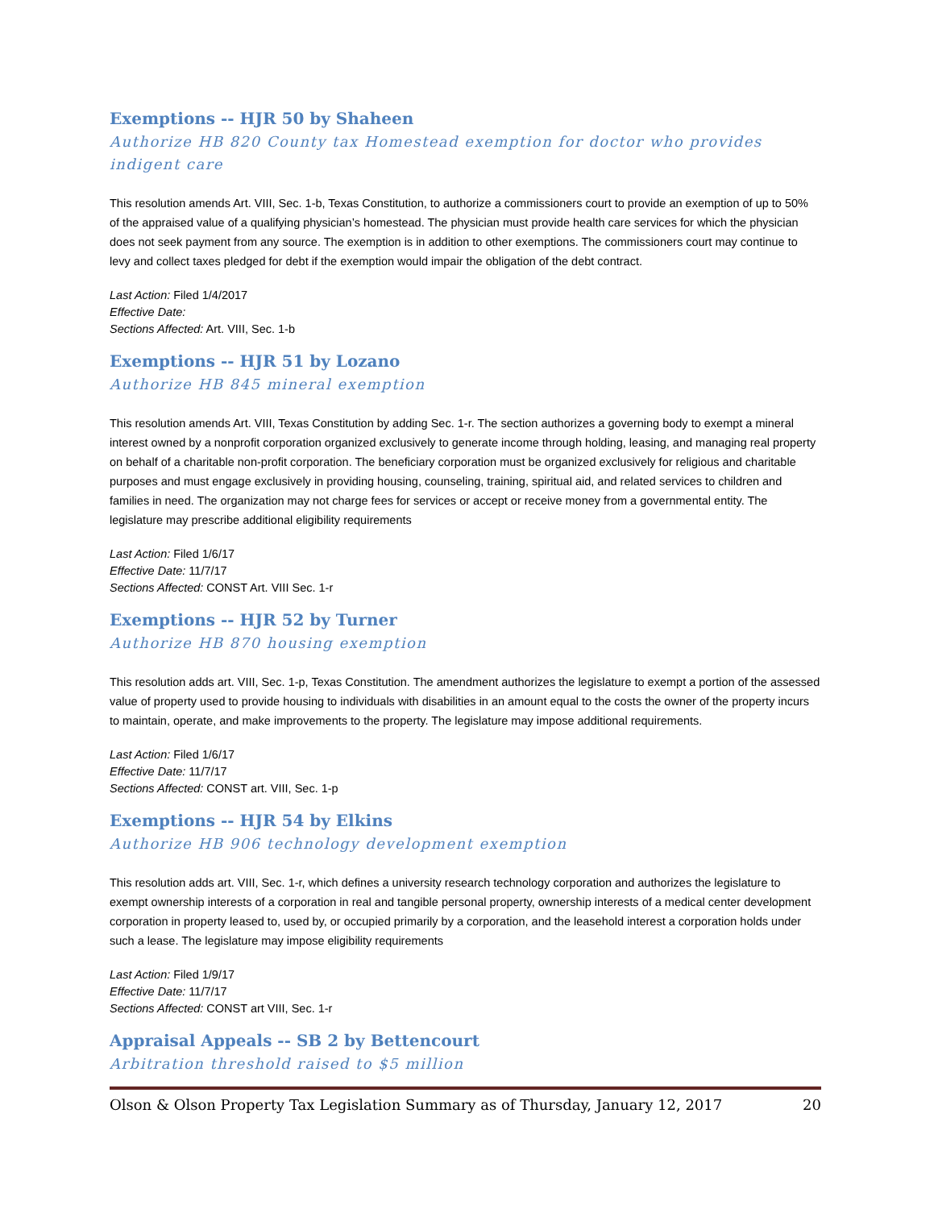Exemptions -- HJR 50 by Shaheen
Authorize HB 820 County tax Homestead exemption for doctor who provides indigent care
This resolution amends Art. VIII, Sec. 1-b, Texas Constitution, to authorize a commissioners court to provide an exemption of up to 50% of the appraised value of a qualifying physician’s homestead. The physician must provide health care services for which the physician does not seek payment from any source. The exemption is in addition to other exemptions. The commissioners court may continue to levy and collect taxes pledged for debt if the exemption would impair the obligation of the debt contract.
Last Action: Filed 1/4/2017
Effective Date:
Sections Affected: Art. VIII, Sec. 1-b
Exemptions -- HJR 51 by Lozano
Authorize HB 845 mineral exemption
This resolution amends Art. VIII, Texas Constitution by adding Sec. 1-r. The section authorizes a governing body to exempt a mineral interest owned by a nonprofit corporation organized exclusively to generate income through holding, leasing, and managing real property on behalf of a charitable non-profit corporation. The beneficiary corporation must be organized exclusively for religious and charitable purposes and must engage exclusively in providing housing, counseling, training, spiritual aid, and related services to children and families in need. The organization may not charge fees for services or accept or receive money from a governmental entity. The legislature may prescribe additional eligibility requirements
Last Action: Filed 1/6/17
Effective Date: 11/7/17
Sections Affected: CONST Art. VIII Sec. 1-r
Exemptions -- HJR 52 by Turner
Authorize HB 870 housing exemption
This resolution adds art. VIII, Sec. 1-p, Texas Constitution. The amendment authorizes the legislature to exempt a portion of the assessed value of property used to provide housing to individuals with disabilities in an amount equal to the costs the owner of the property incurs to maintain, operate, and make improvements to the property. The legislature may impose additional requirements.
Last Action: Filed 1/6/17
Effective Date: 11/7/17
Sections Affected: CONST art. VIII, Sec. 1-p
Exemptions -- HJR 54 by Elkins
Authorize HB 906 technology development exemption
This resolution adds art. VIII, Sec. 1-r, which defines a university research technology corporation and authorizes the legislature to exempt ownership interests of a corporation in real and tangible personal property, ownership interests of a medical center development corporation in property leased to, used by, or occupied primarily by a corporation, and the leasehold interest a corporation holds under such a lease. The legislature may impose eligibility requirements
Last Action: Filed 1/9/17
Effective Date: 11/7/17
Sections Affected: CONST art VIII, Sec. 1-r
Appraisal Appeals -- SB 2 by Bettencourt
Arbitration threshold raised to $5 million
Olson & Olson Property Tax Legislation Summary as of Thursday, January 12, 2017 20